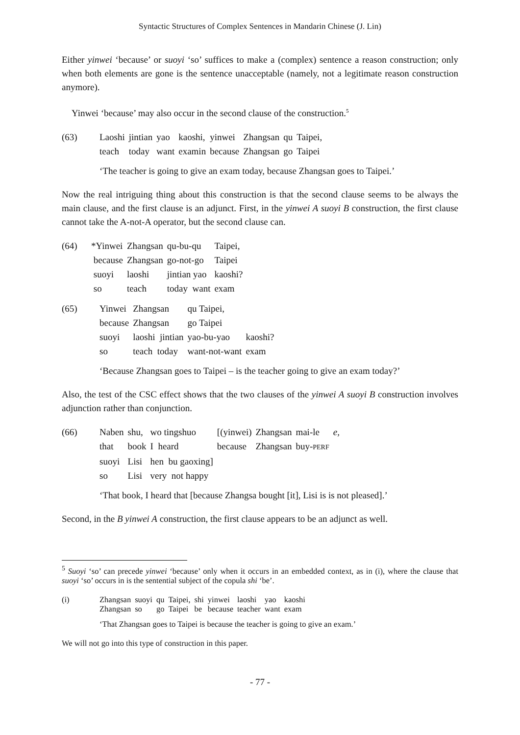Syntactic Structures of Complex Sentences in Mandarin Chinese (J. Lin)
Either yinwei ‘because’ or suoyi ‘so’ suffices to make a (complex) sentence a reason construction; only when both elements are gone is the sentence unacceptable (namely, not a legitimate reason construction anymore).
Yinwei ‘because’ may also occur in the second clause of the construction.<sup>5</sup>
| (63) | Laoshi | jintian | yao | kaoshi, | yinwei | Zhangsan | qu | Taipei, |
| | teach | today | want | examin | because | Zhangsan | go | Taipei |
‘The teacher is going to give an exam today, because Zhangsan goes to Taipei.’
Now the real intriguing thing about this construction is that the second clause seems to be always the main clause, and the first clause is an adjunct. First, in the yinwei A suoyi B construction, the first clause cannot take the A-not-A operator, but the second clause can.
| (64) | *Yinwei | Zhangsan | qu-bu-qu | Taipei, |
| | because | Zhangsan | go-not-go | Taipei |
| | suoyi | laoshi | jintian yao | kaoshi? |
| | so | teach | today want | exam |
| (65) | Yinwei | Zhangsan | qu Taipei, | | |
| | because | Zhangsan | go Taipei | | |
| | suoyi | laoshi jintian | yao-bu-yao | kaoshi? | |
| | so | teach today | want-not-want | exam | |
‘Because Zhangsan goes to Taipei – is the teacher going to give an exam today?’
Also, the test of the CSC effect shows that the two clauses of the yinwei A suoyi B construction involves adjunction rather than conjunction.
| (66) | Naben | shu, | wo tingshuo | [(yinwei) | Zhangsan | mai-le | e, |
| | that | book | I heard | because | Zhangsan | buy- PERF | |
| | suoyi | Lisi | hen bu gaoxing] | | | | |
| | so | Lisi | very not happy | | | | |
‘That book, I heard that [because Zhangsa bought [it], Lisi is is not pleased].’
Second, in the B yinwei A construction, the first clause appears to be an adjunct as well.
<sup>5</sup> Suoyi ‘so’ can precede yinwei ‘because’ only when it occurs in an embedded context, as in (i), where the clause that suoyi ‘so’ occurs in is the sentential subject of the copula shi ‘be’.
| (i) | Zhangsan | suoyi | qu | Taipei, | shi | yinwei | laoshi | yao | kaoshi |
| | Zhangsan | so | go | Taipei | be | because | teacher | want | exam |
‘That Zhangsan goes to Taipei is because the teacher is going to give an exam.’
We will not go into this type of construction in this paper.
- 77 -